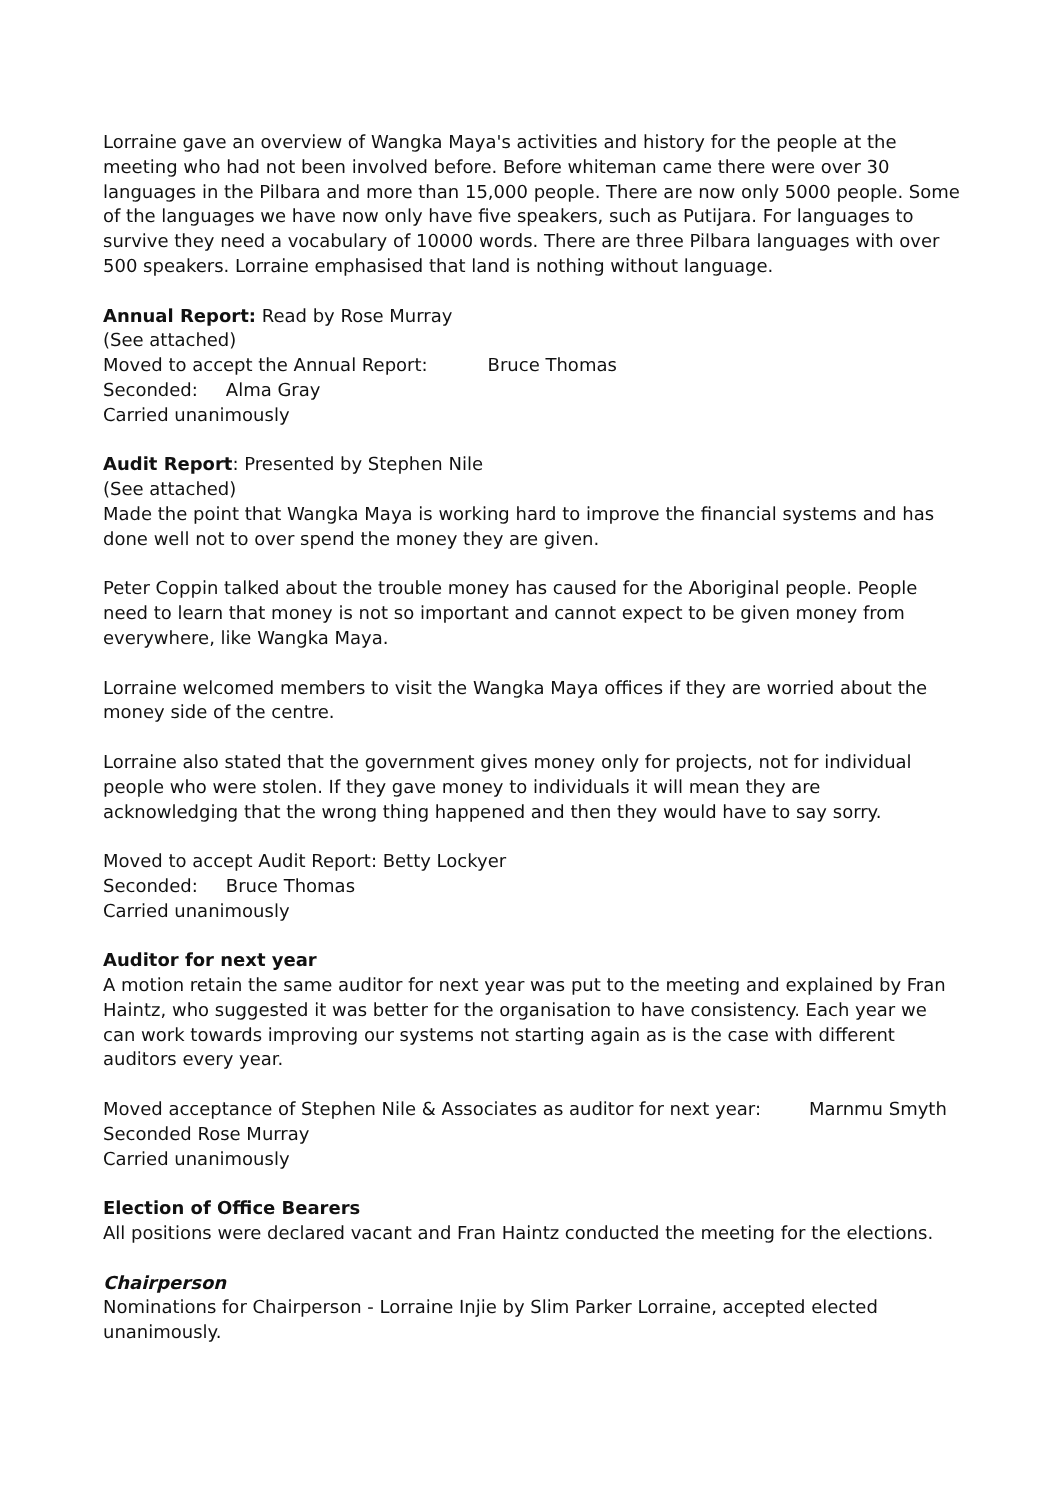Lorraine gave an overview of Wangka Maya's activities and history for the people at the meeting who had not been involved before. Before whiteman came there were over 30 languages in the Pilbara and more than 15,000 people. There are now only 5000 people. Some of the languages we have now only have five speakers, such as Putijara. For languages to survive they need a vocabulary of 10000 words. There are three Pilbara languages with over 500 speakers. Lorraine emphasised that land is nothing without language.
Annual Report: Read by Rose Murray
(See attached)
Moved to accept the Annual Report: Bruce Thomas
Seconded: Alma Gray
Carried unanimously
Audit Report: Presented by Stephen Nile
(See attached)
Made the point that Wangka Maya is working hard to improve the financial systems and has done well not to over spend the money they are given.
Peter Coppin talked about the trouble money has caused for the Aboriginal people. People need to learn that money is not so important and cannot expect to be given money from everywhere, like Wangka Maya.
Lorraine welcomed members to visit the Wangka Maya offices if they are worried about the money side of the centre.
Lorraine also stated that the government gives money only for projects, not for individual people who were stolen. If they gave money to individuals it will mean they are acknowledging that the wrong thing happened and then they would have to say sorry.
Moved to accept Audit Report: Betty Lockyer
Seconded: Bruce Thomas
Carried unanimously
Auditor for next year
A motion retain the same auditor for next year was put to the meeting and explained by Fran Haintz, who suggested it was better for the organisation to have consistency. Each year we can work towards improving our systems not starting again as is the case with different auditors every year.
Moved acceptance of Stephen Nile & Associates as auditor for next year: Marnmu Smyth
Seconded Rose Murray
Carried unanimously
Election of Office Bearers
All positions were declared vacant and Fran Haintz conducted the meeting for the elections.
Chairperson
Nominations for Chairperson - Lorraine Injie by Slim Parker Lorraine, accepted elected unanimously.